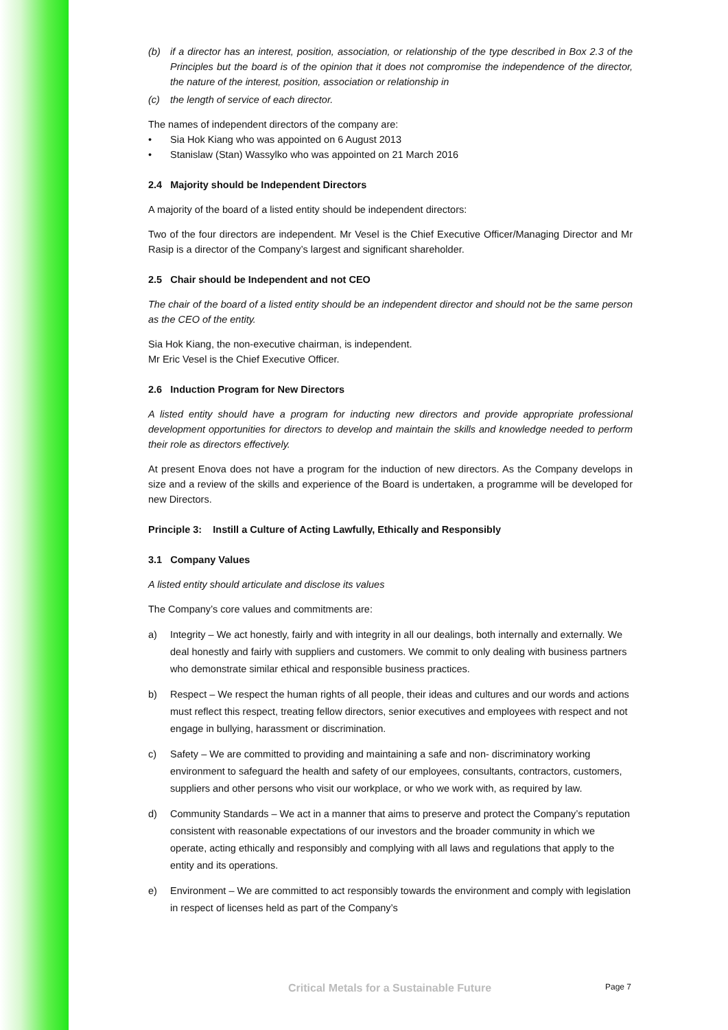(b) if a director has an interest, position, association, or relationship of the type described in Box 2.3 of the Principles but the board is of the opinion that it does not compromise the independence of the director, the nature of the interest, position, association or relationship in
(c) the length of service of each director.
The names of independent directors of the company are:
• Sia Hok Kiang who was appointed on 6 August 2013
• Stanislaw (Stan) Wassylko who was appointed on 21 March 2016
2.4 Majority should be Independent Directors
A majority of the board of a listed entity should be independent directors:
Two of the four directors are independent. Mr Vesel is the Chief Executive Officer/Managing Director and Mr Rasip is a director of the Company’s largest and significant shareholder.
2.5 Chair should be Independent and not CEO
The chair of the board of a listed entity should be an independent director and should not be the same person as the CEO of the entity.
Sia Hok Kiang, the non-executive chairman, is independent.
Mr Eric Vesel is the Chief Executive Officer.
2.6 Induction Program for New Directors
A listed entity should have a program for inducting new directors and provide appropriate professional development opportunities for directors to develop and maintain the skills and knowledge needed to perform their role as directors effectively.
At present Enova does not have a program for the induction of new directors. As the Company develops in size and a review of the skills and experience of the Board is undertaken, a programme will be developed for new Directors.
Principle 3: Instill a Culture of Acting Lawfully, Ethically and Responsibly
3.1 Company Values
A listed entity should articulate and disclose its values
The Company’s core values and commitments are:
a) Integrity – We act honestly, fairly and with integrity in all our dealings, both internally and externally. We deal honestly and fairly with suppliers and customers. We commit to only dealing with business partners who demonstrate similar ethical and responsible business practices.
b) Respect – We respect the human rights of all people, their ideas and cultures and our words and actions must reflect this respect, treating fellow directors, senior executives and employees with respect and not engage in bullying, harassment or discrimination.
c) Safety – We are committed to providing and maintaining a safe and non- discriminatory working environment to safeguard the health and safety of our employees, consultants, contractors, customers, suppliers and other persons who visit our workplace, or who we work with, as required by law.
d) Community Standards – We act in a manner that aims to preserve and protect the Company’s reputation consistent with reasonable expectations of our investors and the broader community in which we operate, acting ethically and responsibly and complying with all laws and regulations that apply to the entity and its operations.
e) Environment – We are committed to act responsibly towards the environment and comply with legislation in respect of licenses held as part of the Company’s
Critical Metals for a Sustainable Future Page 7